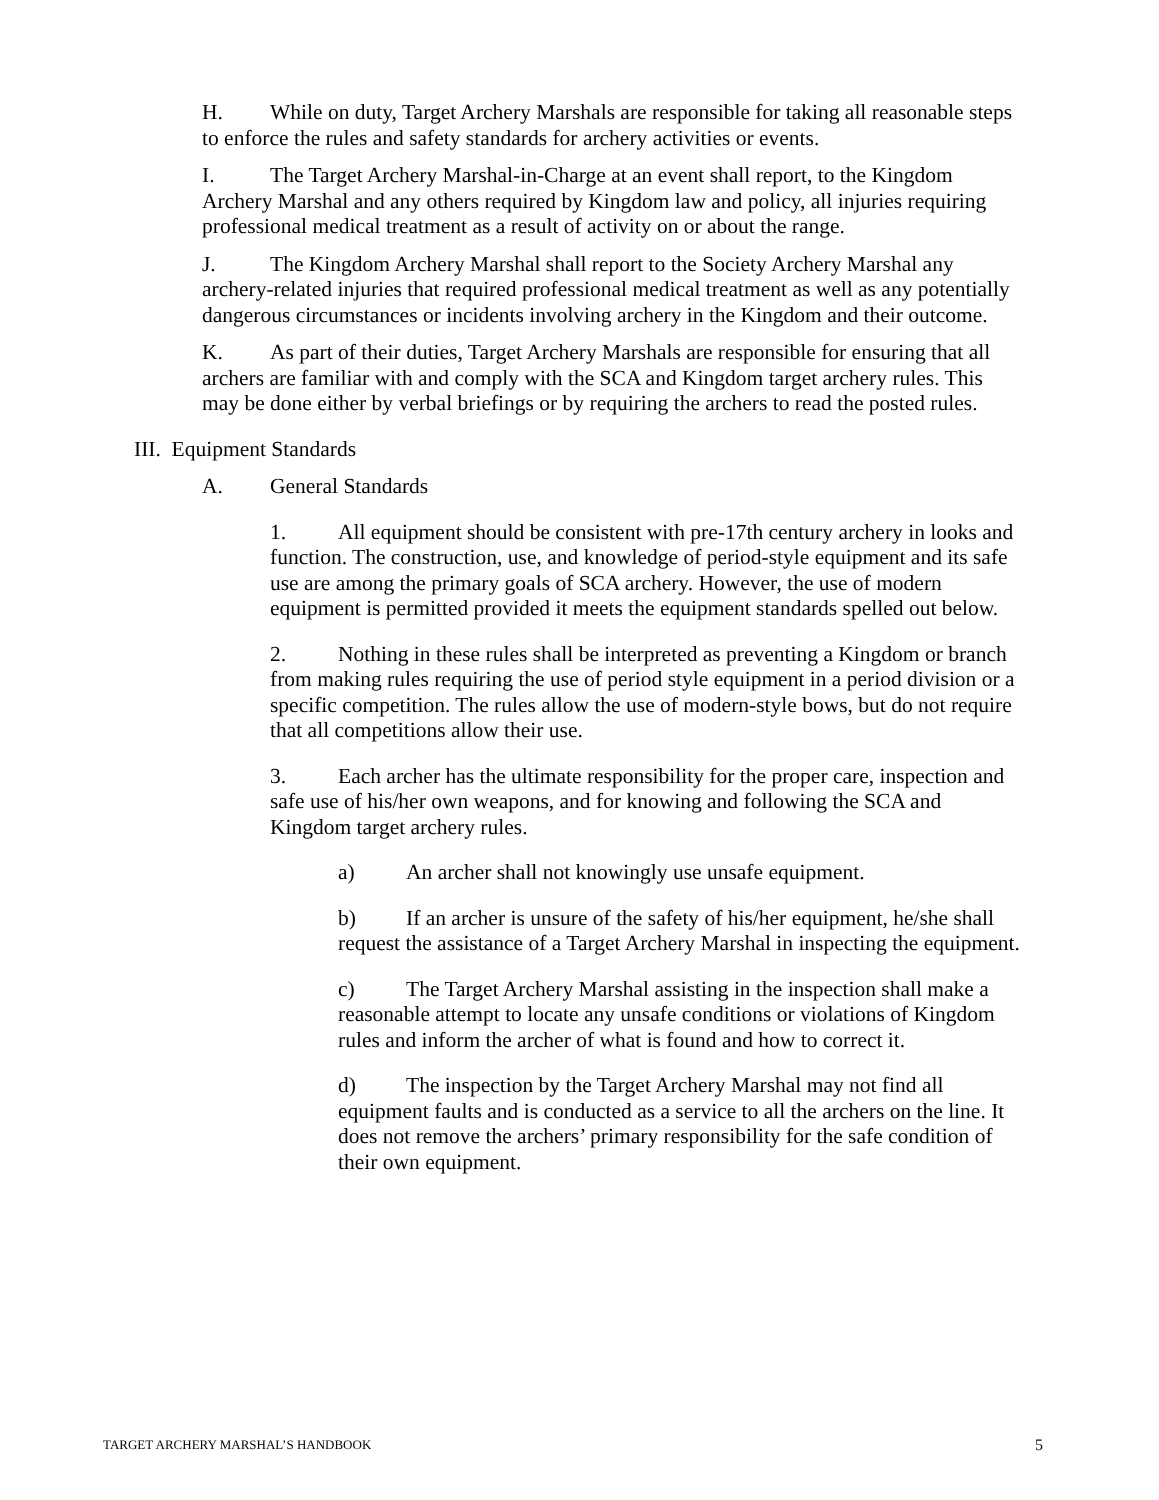H. While on duty, Target Archery Marshals are responsible for taking all reasonable steps to enforce the rules and safety standards for archery activities or events.
I. The Target Archery Marshal-in-Charge at an event shall report, to the Kingdom Archery Marshal and any others required by Kingdom law and policy, all injuries requiring professional medical treatment as a result of activity on or about the range.
J. The Kingdom Archery Marshal shall report to the Society Archery Marshal any archery-related injuries that required professional medical treatment as well as any potentially dangerous circumstances or incidents involving archery in the Kingdom and their outcome.
K. As part of their duties, Target Archery Marshals are responsible for ensuring that all archers are familiar with and comply with the SCA and Kingdom target archery rules. This may be done either by verbal briefings or by requiring the archers to read the posted rules.
III. Equipment Standards
A. General Standards
1. All equipment should be consistent with pre-17th century archery in looks and function. The construction, use, and knowledge of period-style equipment and its safe use are among the primary goals of SCA archery. However, the use of modern equipment is permitted provided it meets the equipment standards spelled out below.
2. Nothing in these rules shall be interpreted as preventing a Kingdom or branch from making rules requiring the use of period style equipment in a period division or a specific competition. The rules allow the use of modern-style bows, but do not require that all competitions allow their use.
3. Each archer has the ultimate responsibility for the proper care, inspection and safe use of his/her own weapons, and for knowing and following the SCA and Kingdom target archery rules.
a) An archer shall not knowingly use unsafe equipment.
b) If an archer is unsure of the safety of his/her equipment, he/she shall request the assistance of a Target Archery Marshal in inspecting the equipment.
c) The Target Archery Marshal assisting in the inspection shall make a reasonable attempt to locate any unsafe conditions or violations of Kingdom rules and inform the archer of what is found and how to correct it.
d) The inspection by the Target Archery Marshal may not find all equipment faults and is conducted as a service to all the archers on the line. It does not remove the archers’ primary responsibility for the safe condition of their own equipment.
TARGET ARCHERY MARSHAL’S HANDBOOK 5